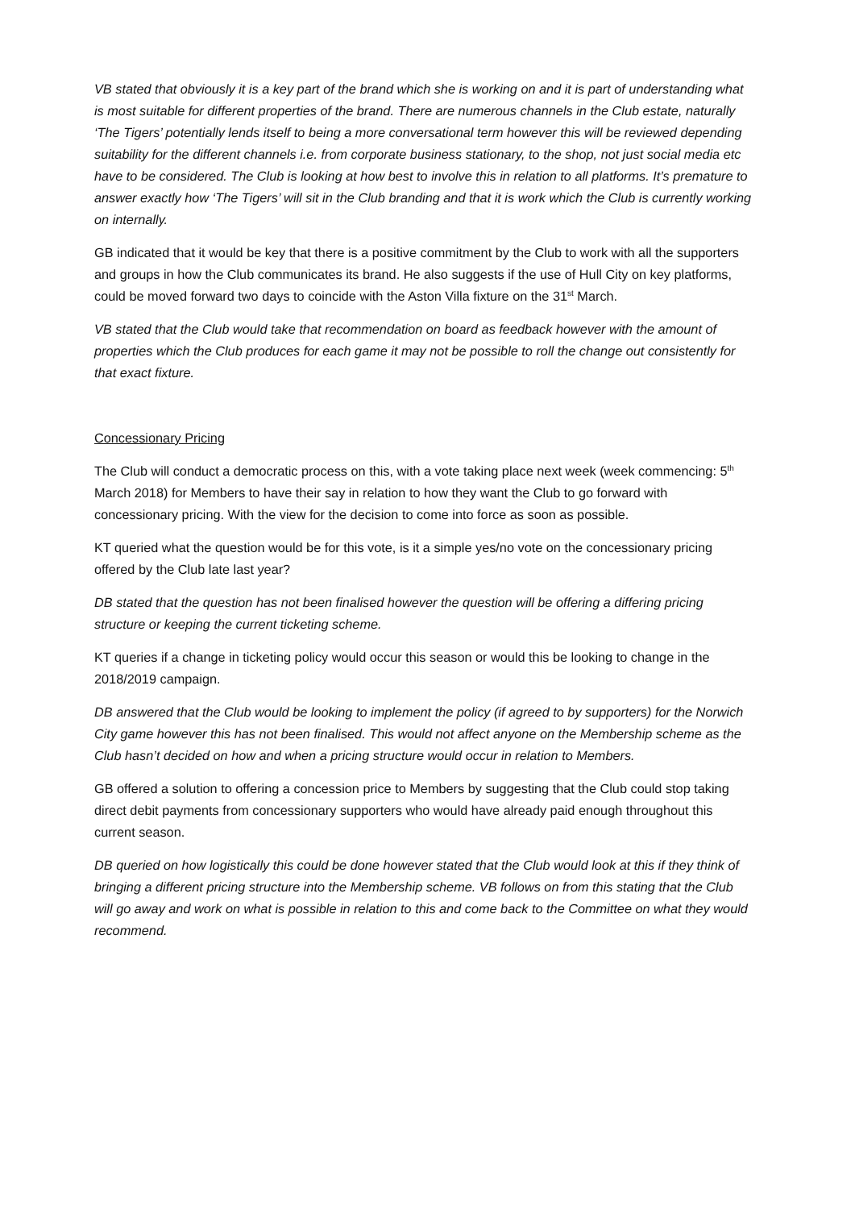VB stated that obviously it is a key part of the brand which she is working on and it is part of understanding what is most suitable for different properties of the brand. There are numerous channels in the Club estate, naturally ‘The Tigers’ potentially lends itself to being a more conversational term however this will be reviewed depending suitability for the different channels i.e. from corporate business stationary, to the shop, not just social media etc have to be considered. The Club is looking at how best to involve this in relation to all platforms. It’s premature to answer exactly how ‘The Tigers’ will sit in the Club branding and that it is work which the Club is currently working on internally.
GB indicated that it would be key that there is a positive commitment by the Club to work with all the supporters and groups in how the Club communicates its brand. He also suggests if the use of Hull City on key platforms, could be moved forward two days to coincide with the Aston Villa fixture on the 31<sup>st</sup> March.
VB stated that the Club would take that recommendation on board as feedback however with the amount of properties which the Club produces for each game it may not be possible to roll the change out consistently for that exact fixture.
Concessionary Pricing
The Club will conduct a democratic process on this, with a vote taking place next week (week commencing: 5<sup>th</sup> March 2018) for Members to have their say in relation to how they want the Club to go forward with concessionary pricing. With the view for the decision to come into force as soon as possible.
KT queried what the question would be for this vote, is it a simple yes/no vote on the concessionary pricing offered by the Club late last year?
DB stated that the question has not been finalised however the question will be offering a differing pricing structure or keeping the current ticketing scheme.
KT queries if a change in ticketing policy would occur this season or would this be looking to change in the 2018/2019 campaign.
DB answered that the Club would be looking to implement the policy (if agreed to by supporters) for the Norwich City game however this has not been finalised. This would not affect anyone on the Membership scheme as the Club hasn’t decided on how and when a pricing structure would occur in relation to Members.
GB offered a solution to offering a concession price to Members by suggesting that the Club could stop taking direct debit payments from concessionary supporters who would have already paid enough throughout this current season.
DB queried on how logistically this could be done however stated that the Club would look at this if they think of bringing a different pricing structure into the Membership scheme. VB follows on from this stating that the Club will go away and work on what is possible in relation to this and come back to the Committee on what they would recommend.